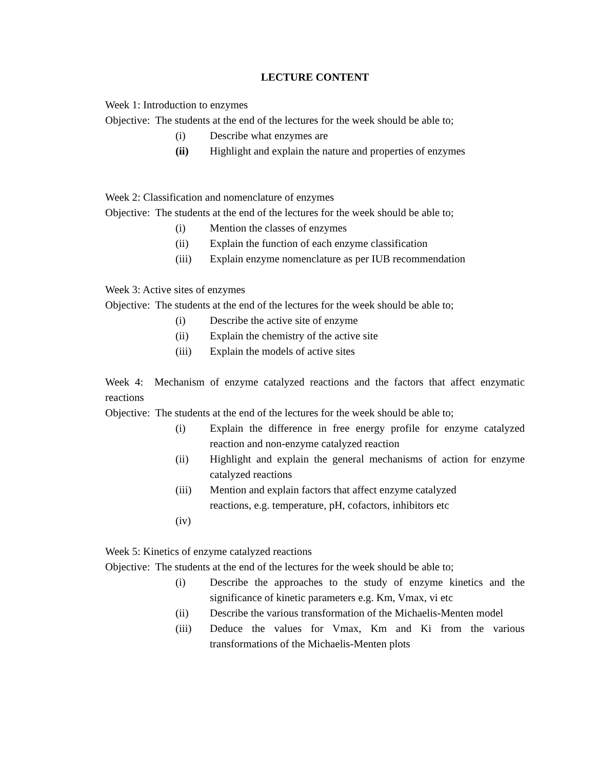LECTURE CONTENT
Week 1: Introduction to enzymes
Objective: The students at the end of the lectures for the week should be able to;
(i) Describe what enzymes are
(ii) Highlight and explain the nature and properties of enzymes
Week 2: Classification and nomenclature of enzymes
Objective: The students at the end of the lectures for the week should be able to;
(i) Mention the classes of enzymes
(ii) Explain the function of each enzyme classification
(iii) Explain enzyme nomenclature as per IUB recommendation
Week 3: Active sites of enzymes
Objective: The students at the end of the lectures for the week should be able to;
(i) Describe the active site of enzyme
(ii) Explain the chemistry of the active site
(iii) Explain the models of active sites
Week 4: Mechanism of enzyme catalyzed reactions and the factors that affect enzymatic reactions
Objective: The students at the end of the lectures for the week should be able to;
(i) Explain the difference in free energy profile for enzyme catalyzed reaction and non-enzyme catalyzed reaction
(ii) Highlight and explain the general mechanisms of action for enzyme catalyzed reactions
(iii) Mention and explain factors that affect enzyme catalyzed
reactions, e.g. temperature, pH, cofactors, inhibitors etc
(iv)
Week 5: Kinetics of enzyme catalyzed reactions
Objective: The students at the end of the lectures for the week should be able to;
(i) Describe the approaches to the study of enzyme kinetics and the significance of kinetic parameters e.g. Km, Vmax, vi etc
(ii) Describe the various transformation of the Michaelis-Menten model
(iii) Deduce the values for Vmax, Km and Ki from the various transformations of the Michaelis-Menten plots